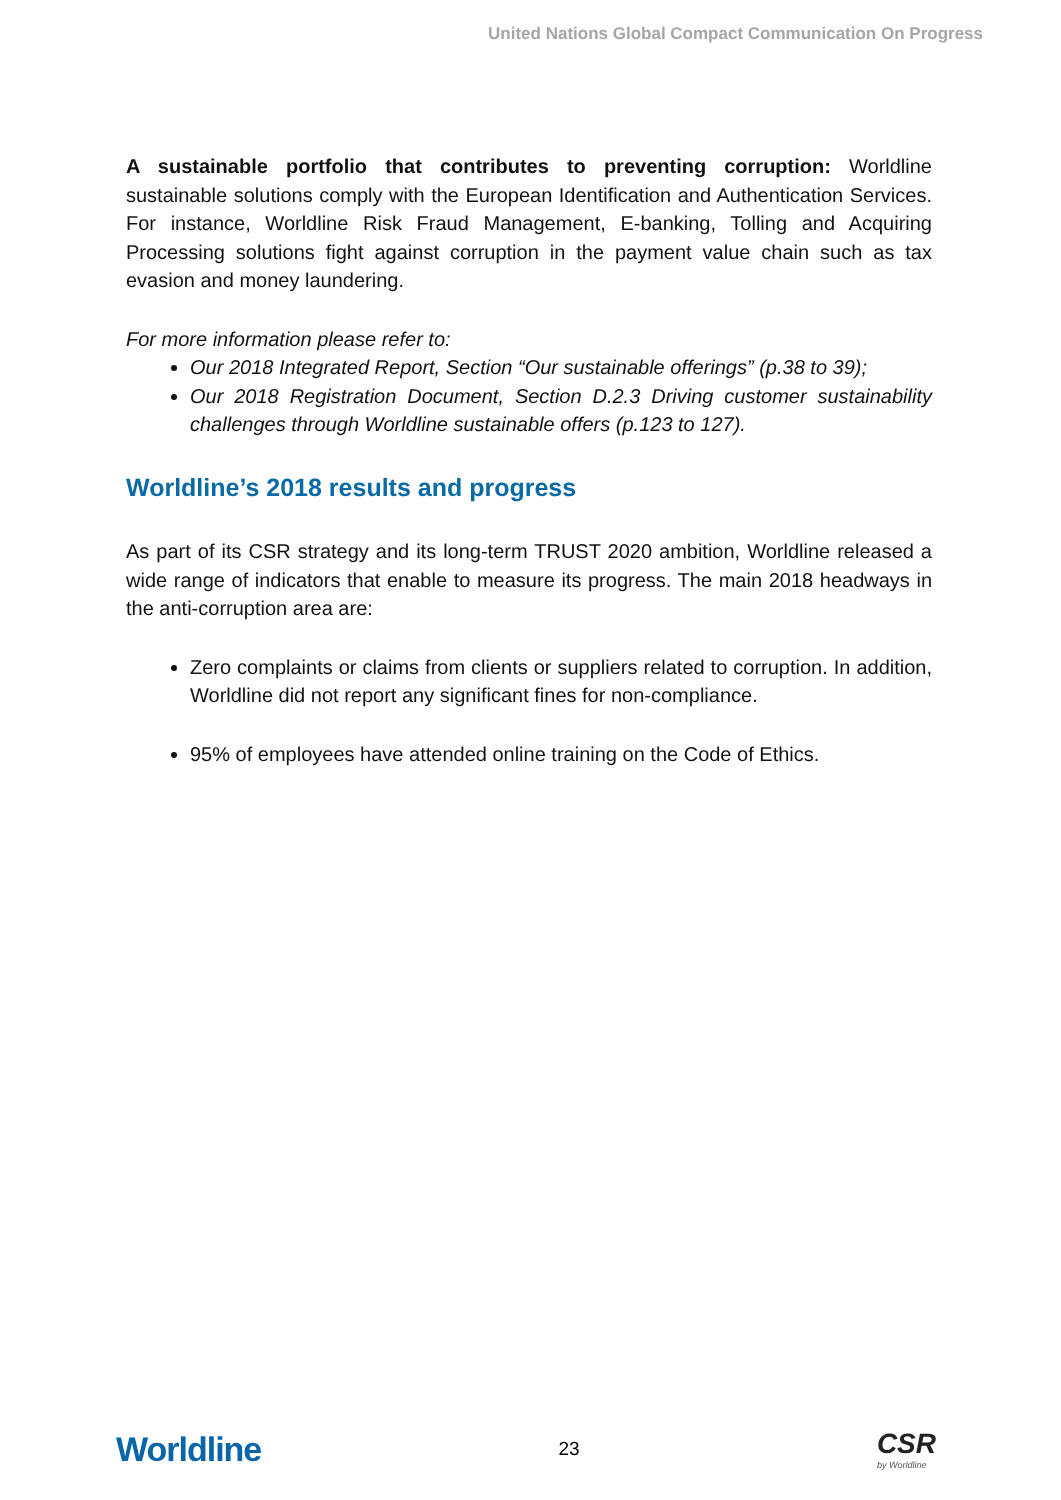United Nations Global Compact Communication On Progress
A sustainable portfolio that contributes to preventing corruption: Worldline sustainable solutions comply with the European Identification and Authentication Services. For instance, Worldline Risk Fraud Management, E-banking, Tolling and Acquiring Processing solutions fight against corruption in the payment value chain such as tax evasion and money laundering.
For more information please refer to:
Our 2018 Integrated Report, Section “Our sustainable offerings” (p.38 to 39);
Our 2018 Registration Document, Section D.2.3 Driving customer sustainability challenges through Worldline sustainable offers (p.123 to 127).
Worldline’s 2018 results and progress
As part of its CSR strategy and its long-term TRUST 2020 ambition, Worldline released a wide range of indicators that enable to measure its progress. The main 2018 headways in the anti-corruption area are:
Zero complaints or claims from clients or suppliers related to corruption. In addition, Worldline did not report any significant fines for non-compliance.
95% of employees have attended online training on the Code of Ethics.
Worldline 23 CSR
by Worldline